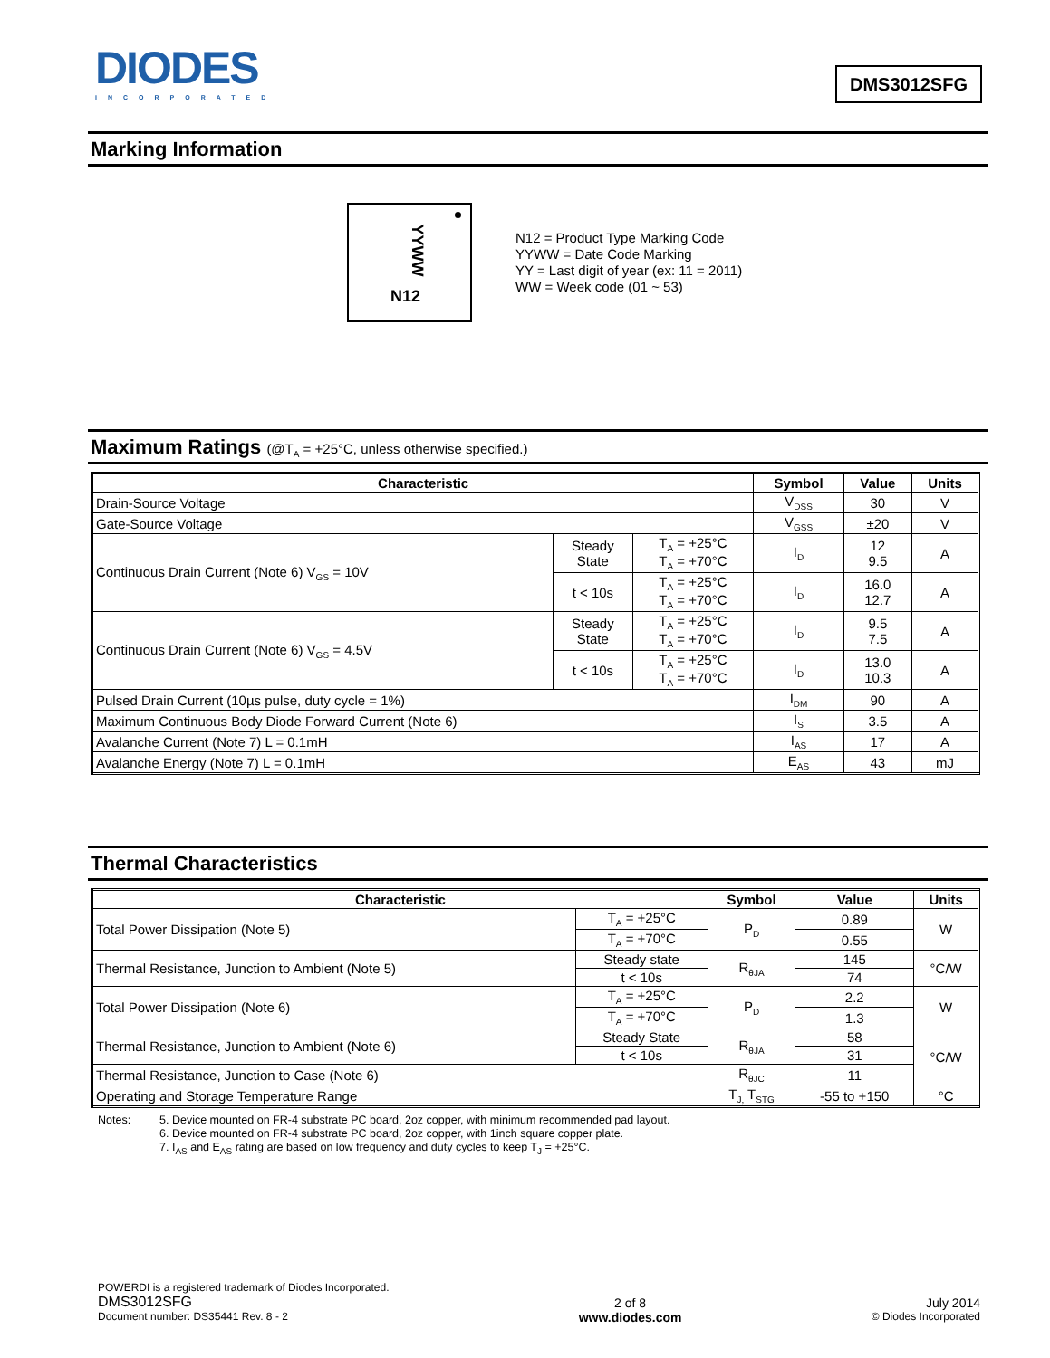DIODES
INCORPORATED
DMS3012SFG
Marking Information
YYWW
N12
N12 = Product Type Marking Code
YYWW = Date Code Marking
YY = Last digit of year (ex: 11 = 2011)
WW = Week code (01 ~ 53)
Maximum Ratings (@T<sub>A</sub> = +25°C, unless otherwise specified.)
| Characteristic | | | Symbol | Value | Units |
| --- | --- | --- | --- | --- | --- |
| Drain-Source Voltage | | | V<sub>DSS</sub> | 30 | V |
| Gate-Source Voltage | | | V<sub>GSS</sub> | ±20 | V |
| Continuous Drain Current (Note 6) V<sub>GS</sub> = 10V | Steady State | T<sub>A</sub> = +25°C T<sub>A</sub> = +70°C | I<sub>D</sub> | 12 9.5 | A |
| | t < 10s | T<sub>A</sub> = +25°C T<sub>A</sub> = +70°C | I<sub>D</sub> | 16.0 12.7 | A |
| Continuous Drain Current (Note 6) V<sub>GS</sub> = 4.5V | Steady State | T<sub>A</sub> = +25°C T<sub>A</sub> = +70°C | I<sub>D</sub> | 9.5 7.5 | A |
| | t < 10s | T<sub>A</sub> = +25°C T<sub>A</sub> = +70°C | I<sub>D</sub> | 13.0 10.3 | A |
| Pulsed Drain Current (10µs pulse, duty cycle = 1%) | | | I<sub>DM</sub> | 90 | A |
| Maximum Continuous Body Diode Forward Current (Note 6) | | | I<sub>S</sub> | 3.5 | A |
| Avalanche Current (Note 7) L = 0.1mH | | | I<sub>AS</sub> | 17 | A |
| Avalanche Energy (Note 7) L = 0.1mH | | | E<sub>AS</sub> | 43 | mJ |
Thermal Characteristics
| Characteristic | | Symbol | Value | Units |
| --- | --- | --- | --- | --- |
| Total Power Dissipation (Note 5) | T<sub>A</sub> = +25°C | P<sub>D</sub> | 0.89 | W |
| | T<sub>A</sub> = +70°C | | 0.55 | |
| Thermal Resistance, Junction to Ambient (Note 5) | Steady state | R<sub>θJA</sub> | 145 | °C/W |
| | t < 10s | | 74 | |
| Total Power Dissipation (Note 6) | T<sub>A</sub> = +25°C | P<sub>D</sub> | 2.2 | W |
| | T<sub>A</sub> = +70°C | | 1.3 | |
| Thermal Resistance, Junction to Ambient (Note 6) | Steady State | R<sub>θJA</sub> | 58 | °C/W |
| | t < 10s | | 31 | |
| Thermal Resistance, Junction to Case (Note 6) | | R<sub>θJC</sub> | 11 | |
| Operating and Storage Temperature Range | | T<sub>J,</sub> T<sub>STG</sub> | -55 to +150 | °C |
Notes: 5. Device mounted on FR-4 substrate PC board, 2oz copper, with minimum recommended pad layout.
6. Device mounted on FR-4 substrate PC board, 2oz copper, with 1inch square copper plate.
7. I<sub>AS</sub> and E<sub>AS</sub> rating are based on low frequency and duty cycles to keep T<sub>J</sub> = +25°C.
POWERDI is a registered trademark of Diodes Incorporated.
DMS3012SFG
Document number: DS35441 Rev. 8 - 2
2 of 8
www.diodes.com
July 2014
© Diodes Incorporated